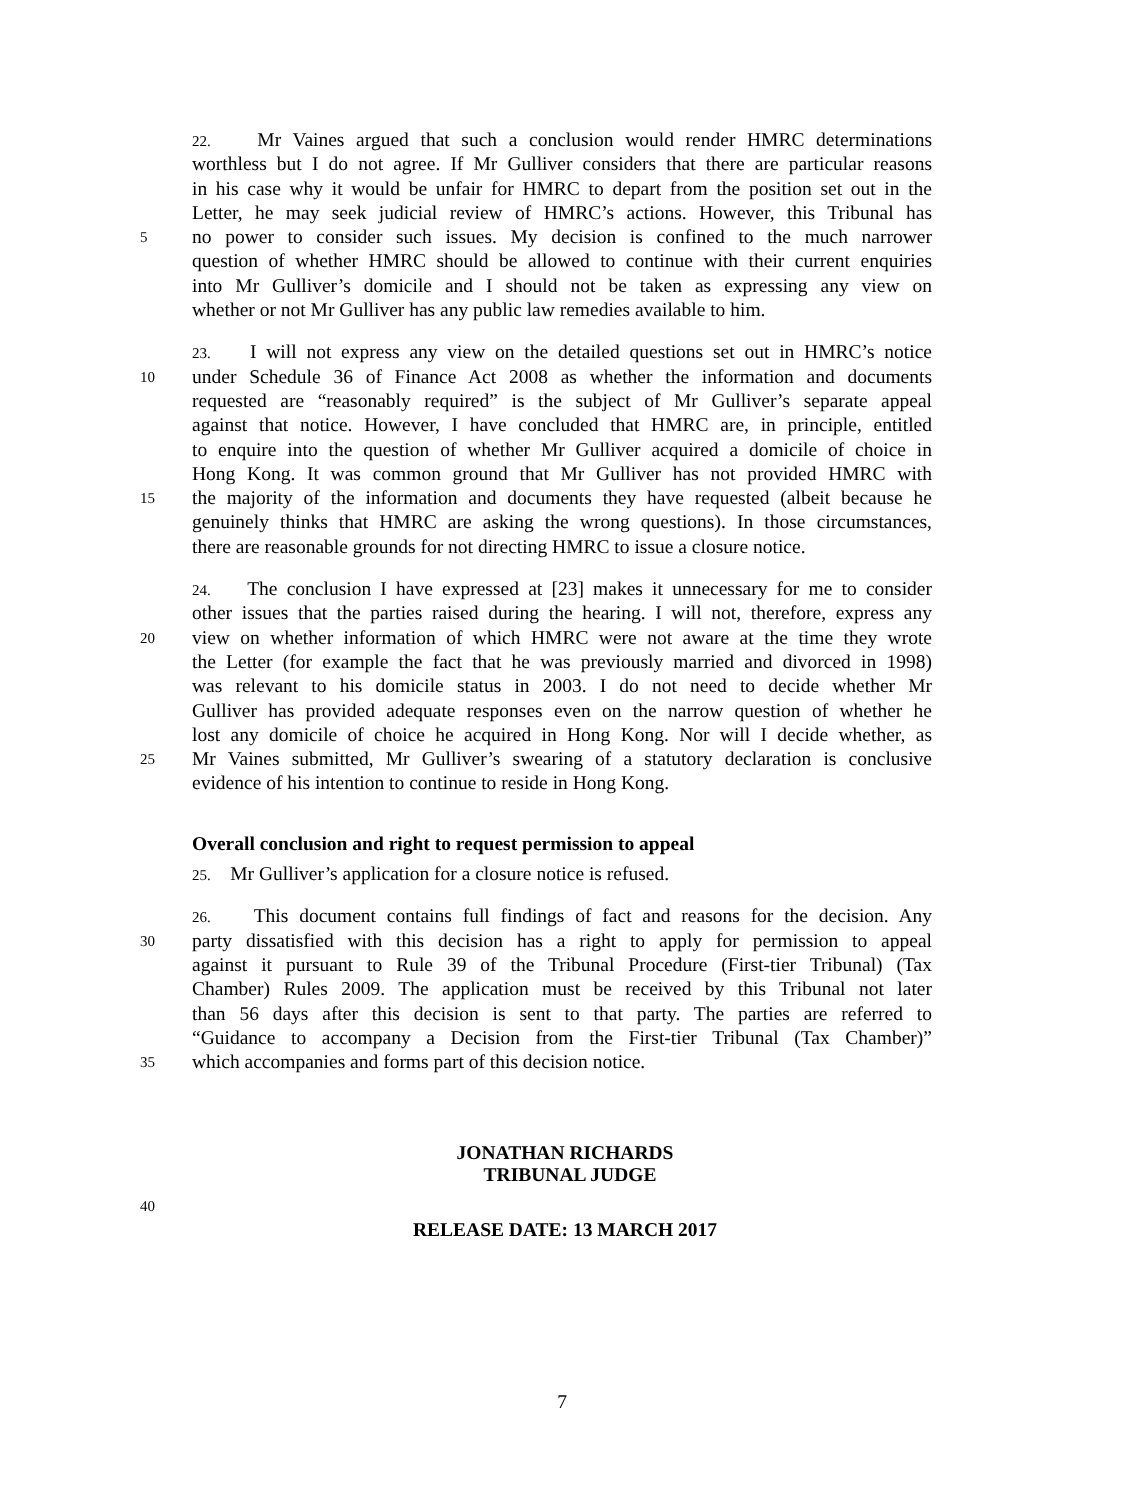22. Mr Vaines argued that such a conclusion would render HMRC determinations
worthless but I do not agree. If Mr Gulliver considers that there are particular reasons
in his case why it would be unfair for HMRC to depart from the position set out in the
Letter, he may seek judicial review of HMRC’s actions. However, this Tribunal has
5 no power to consider such issues. My decision is confined to the much narrower
question of whether HMRC should be allowed to continue with their current enquiries
into Mr Gulliver’s domicile and I should not be taken as expressing any view on
whether or not Mr Gulliver has any public law remedies available to him.
23. I will not express any view on the detailed questions set out in HMRC’s notice
10 under Schedule 36 of Finance Act 2008 as whether the information and documents
requested are “reasonably required” is the subject of Mr Gulliver’s separate appeal
against that notice. However, I have concluded that HMRC are, in principle, entitled
to enquire into the question of whether Mr Gulliver acquired a domicile of choice in
Hong Kong. It was common ground that Mr Gulliver has not provided HMRC with
15 the majority of the information and documents they have requested (albeit because he
genuinely thinks that HMRC are asking the wrong questions). In those circumstances,
there are reasonable grounds for not directing HMRC to issue a closure notice.
24. The conclusion I have expressed at [23] makes it unnecessary for me to consider
other issues that the parties raised during the hearing. I will not, therefore, express any
20 view on whether information of which HMRC were not aware at the time they wrote
the Letter (for example the fact that he was previously married and divorced in 1998)
was relevant to his domicile status in 2003. I do not need to decide whether Mr
Gulliver has provided adequate responses even on the narrow question of whether he
lost any domicile of choice he acquired in Hong Kong. Nor will I decide whether, as
25 Mr Vaines submitted, Mr Gulliver’s swearing of a statutory declaration is conclusive
evidence of his intention to continue to reside in Hong Kong.
Overall conclusion and right to request permission to appeal
25. Mr Gulliver’s application for a closure notice is refused.
26. This document contains full findings of fact and reasons for the decision. Any
30 party dissatisfied with this decision has a right to apply for permission to appeal
against it pursuant to Rule 39 of the Tribunal Procedure (First-tier Tribunal) (Tax
Chamber) Rules 2009. The application must be received by this Tribunal not later
than 56 days after this decision is sent to that party. The parties are referred to
“Guidance to accompany a Decision from the First-tier Tribunal (Tax Chamber)”
35 which accompanies and forms part of this decision notice.
JONATHAN RICHARDS
TRIBUNAL JUDGE
40
RELEASE DATE: 13 MARCH 2017
7